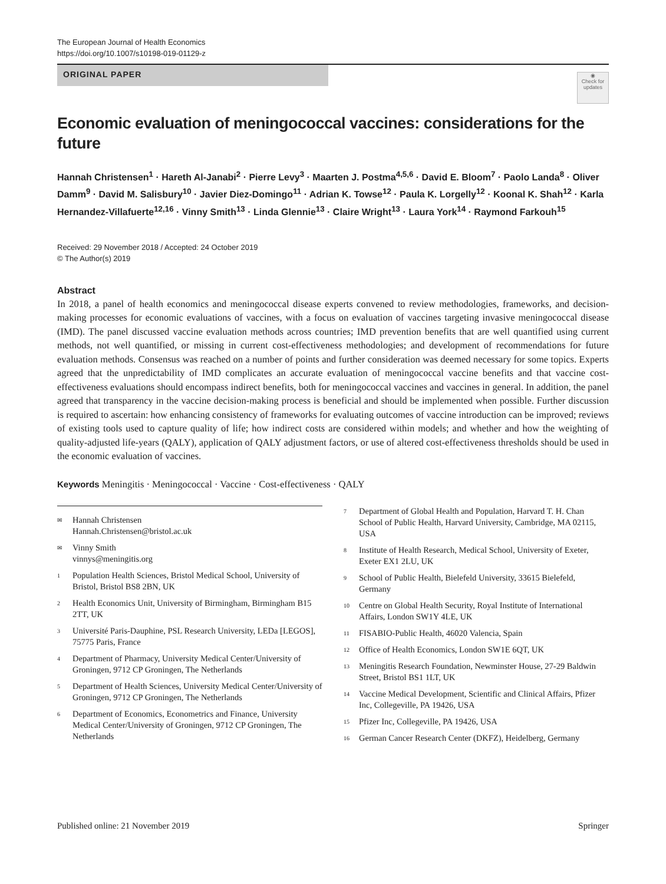The European Journal of Health Economics
https://doi.org/10.1007/s10198-019-01129-z
ORIGINAL PAPER
◉
Check for updates
Economic evaluation of meningococcal vaccines: considerations for the future
Hannah Christensen<sup>1</sup> · Hareth Al‑Janabi<sup>2</sup> · Pierre Levy<sup>3</sup> · Maarten J. Postma<sup>4,5,6</sup> · David E. Bloom<sup>7</sup> · Paolo Landa<sup>8</sup> · Oliver Damm<sup>9</sup> · David M. Salisbury<sup>10</sup> · Javier Diez‑Domingo<sup>11</sup> · Adrian K. Towse<sup>12</sup> · Paula K. Lorgelly<sup>12</sup> · Koonal K. Shah<sup>12</sup> · Karla Hernandez‑Villafuerte<sup>12,16</sup> · Vinny Smith<sup>13</sup> · Linda Glennie<sup>13</sup> · Claire Wright<sup>13</sup> · Laura York<sup>14</sup> · Raymond Farkouh<sup>15</sup>
Received: 29 November 2018 / Accepted: 24 October 2019
© The Author(s) 2019
Abstract
In 2018, a panel of health economics and meningococcal disease experts convened to review methodologies, frameworks, and decision-making processes for economic evaluations of vaccines, with a focus on evaluation of vaccines targeting invasive meningococcal disease (IMD). The panel discussed vaccine evaluation methods across countries; IMD prevention benefits that are well quantified using current methods, not well quantified, or missing in current cost-effectiveness methodologies; and development of recommendations for future evaluation methods. Consensus was reached on a number of points and further consideration was deemed necessary for some topics. Experts agreed that the unpredictability of IMD complicates an accurate evaluation of meningococcal vaccine benefits and that vaccine cost-effectiveness evaluations should encompass indirect benefits, both for meningococcal vaccines and vaccines in general. In addition, the panel agreed that transparency in the vaccine decision-making process is beneficial and should be implemented when possible. Further discussion is required to ascertain: how enhancing consistency of frameworks for evaluating outcomes of vaccine introduction can be improved; reviews of existing tools used to capture quality of life; how indirect costs are considered within models; and whether and how the weighting of quality-adjusted life-years (QALY), application of QALY adjustment factors, or use of altered cost-effectiveness thresholds should be used in the economic evaluation of vaccines.
Keywords Meningitis · Meningococcal · Vaccine · Cost-effectiveness · QALY
✉ Hannah Christensen
Hannah.Christensen@bristol.ac.uk
✉ Vinny Smith
vinnys@meningitis.org
1 Population Health Sciences, Bristol Medical School, University of Bristol, Bristol BS8 2BN, UK
2 Health Economics Unit, University of Birmingham, Birmingham B15 2TT, UK
3 Université Paris-Dauphine, PSL Research University, LEDa [LEGOS], 75775 Paris, France
4 Department of Pharmacy, University Medical Center/University of Groningen, 9712 CP Groningen, The Netherlands
5 Department of Health Sciences, University Medical Center/University of Groningen, 9712 CP Groningen, The Netherlands
6 Department of Economics, Econometrics and Finance, University Medical Center/University of Groningen, 9712 CP Groningen, The Netherlands
7 Department of Global Health and Population, Harvard T. H. Chan School of Public Health, Harvard University, Cambridge, MA 02115, USA
8 Institute of Health Research, Medical School, University of Exeter, Exeter EX1 2LU, UK
9 School of Public Health, Bielefeld University, 33615 Bielefeld, Germany
10 Centre on Global Health Security, Royal Institute of International Affairs, London SW1Y 4LE, UK
11 FISABIO-Public Health, 46020 Valencia, Spain
12 Office of Health Economics, London SW1E 6QT, UK
13 Meningitis Research Foundation, Newminster House, 27-29 Baldwin Street, Bristol BS1 1LT, UK
14 Vaccine Medical Development, Scientific and Clinical Affairs, Pfizer Inc, Collegeville, PA 19426, USA
15 Pfizer Inc, Collegeville, PA 19426, USA
16 German Cancer Research Center (DKFZ), Heidelberg, Germany
Published online: 21 November 2019 Springer